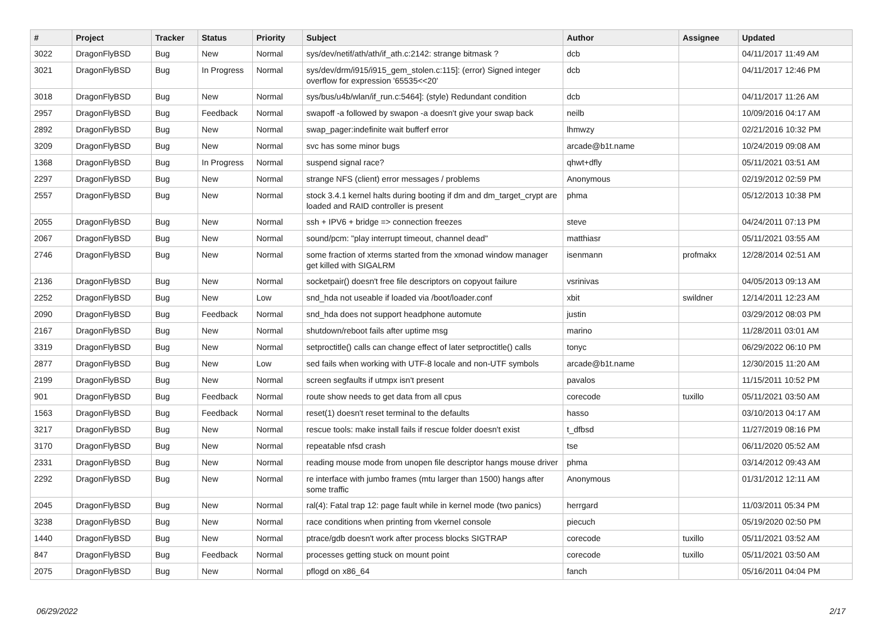| # | Project | Tracker | Status | Priority | Subject | Author | Assignee | Updated |
| --- | --- | --- | --- | --- | --- | --- | --- | --- |
| 3022 | DragonFlyBSD | Bug | New | Normal | sys/dev/netif/ath/ath/if_ath.c:2142: strange bitmask ? | dcb | | 04/11/2017 11:49 AM |
| 3021 | DragonFlyBSD | Bug | In Progress | Normal | sys/dev/drm/i915/i915_gem_stolen.c:115]: (error) Signed integer overflow for expression '65535<<20' | dcb | | 04/11/2017 12:46 PM |
| 3018 | DragonFlyBSD | Bug | New | Normal | sys/bus/u4b/wlan/if_run.c:5464]: (style) Redundant condition | dcb | | 04/11/2017 11:26 AM |
| 2957 | DragonFlyBSD | Bug | Feedback | Normal | swapoff -a followed by swapon -a doesn't give your swap back | neilb | | 10/09/2016 04:17 AM |
| 2892 | DragonFlyBSD | Bug | New | Normal | swap_pager:indefinite wait bufferf error | lhmwzy | | 02/21/2016 10:32 PM |
| 3209 | DragonFlyBSD | Bug | New | Normal | svc has some minor bugs | arcade@b1t.name | | 10/24/2019 09:08 AM |
| 1368 | DragonFlyBSD | Bug | In Progress | Normal | suspend signal race? | qhwt+dfly | | 05/11/2021 03:51 AM |
| 2297 | DragonFlyBSD | Bug | New | Normal | strange NFS (client) error messages / problems | Anonymous | | 02/19/2012 02:59 PM |
| 2557 | DragonFlyBSD | Bug | New | Normal | stock 3.4.1 kernel halts during booting if dm and dm_target_crypt are loaded and RAID controller is present | phma | | 05/12/2013 10:38 PM |
| 2055 | DragonFlyBSD | Bug | New | Normal | ssh + IPV6 + bridge => connection freezes | steve | | 04/24/2011 07:13 PM |
| 2067 | DragonFlyBSD | Bug | New | Normal | sound/pcm: "play interrupt timeout, channel dead" | matthiasr | | 05/11/2021 03:55 AM |
| 2746 | DragonFlyBSD | Bug | New | Normal | some fraction of xterms started from the xmonad window manager get killed with SIGALRM | isenmann | profmakx | 12/28/2014 02:51 AM |
| 2136 | DragonFlyBSD | Bug | New | Normal | socketpair() doesn't free file descriptors on copyout failure | vsrinivas | | 04/05/2013 09:13 AM |
| 2252 | DragonFlyBSD | Bug | New | Low | snd_hda not useable if loaded via /boot/loader.conf | xbit | swildner | 12/14/2011 12:23 AM |
| 2090 | DragonFlyBSD | Bug | Feedback | Normal | snd_hda does not support headphone automute | justin | | 03/29/2012 08:03 PM |
| 2167 | DragonFlyBSD | Bug | New | Normal | shutdown/reboot fails after uptime msg | marino | | 11/28/2011 03:01 AM |
| 3319 | DragonFlyBSD | Bug | New | Normal | setproctitle() calls can change effect of later setproctitle() calls | tonyc | | 06/29/2022 06:10 PM |
| 2877 | DragonFlyBSD | Bug | New | Low | sed fails when working with UTF-8 locale and non-UTF symbols | arcade@b1t.name | | 12/30/2015 11:20 AM |
| 2199 | DragonFlyBSD | Bug | New | Normal | screen segfaults if utmpx isn't present | pavalos | | 11/15/2011 10:52 PM |
| 901 | DragonFlyBSD | Bug | Feedback | Normal | route show needs to get data from all cpus | corecode | tuxillo | 05/11/2021 03:50 AM |
| 1563 | DragonFlyBSD | Bug | Feedback | Normal | reset(1) doesn't reset terminal to the defaults | hasso | | 03/10/2013 04:17 AM |
| 3217 | DragonFlyBSD | Bug | New | Normal | rescue tools: make install fails if rescue folder doesn't exist | t_dfbsd | | 11/27/2019 08:16 PM |
| 3170 | DragonFlyBSD | Bug | New | Normal | repeatable nfsd crash | tse | | 06/11/2020 05:52 AM |
| 2331 | DragonFlyBSD | Bug | New | Normal | reading mouse mode from unopen file descriptor hangs mouse driver | phma | | 03/14/2012 09:43 AM |
| 2292 | DragonFlyBSD | Bug | New | Normal | re interface with jumbo frames (mtu larger than 1500) hangs after some traffic | Anonymous | | 01/31/2012 12:11 AM |
| 2045 | DragonFlyBSD | Bug | New | Normal | ral(4): Fatal trap 12: page fault while in kernel mode (two panics) | herrgard | | 11/03/2011 05:34 PM |
| 3238 | DragonFlyBSD | Bug | New | Normal | race conditions when printing from vkernel console | piecuch | | 05/19/2020 02:50 PM |
| 1440 | DragonFlyBSD | Bug | New | Normal | ptrace/gdb doesn't work after process blocks SIGTRAP | corecode | tuxillo | 05/11/2021 03:52 AM |
| 847 | DragonFlyBSD | Bug | Feedback | Normal | processes getting stuck on mount point | corecode | tuxillo | 05/11/2021 03:50 AM |
| 2075 | DragonFlyBSD | Bug | New | Normal | pflogd on x86_64 | fanch | | 05/16/2011 04:04 PM |
06/29/2022 2/17